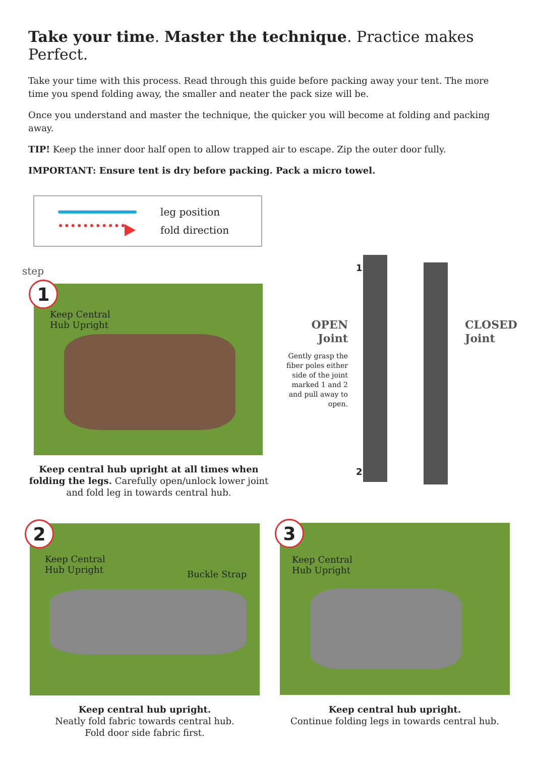Take your time. Master the technique. Practice makes Perfect.
Take your time with this process. Read through this guide before packing away your tent. The more time you spend folding away, the smaller and neater the pack size will be.
Once you understand and master the technique, the quicker you will become at folding and packing away.
TIP! Keep the inner door half open to allow trapped air to escape. Zip the outer door fully.
IMPORTANT: Ensure tent is dry before packing. Pack a micro towel.
leg position
fold direction
step
1
Keep Central
Hub Upright
Keep central hub upright at all times when folding the legs. Carefully open/unlock lower joint and fold leg in towards central hub.
OPEN
Joint
Gently grasp the fiber poles either side of the joint marked 1 and 2 and pull away to open.
1
2
CLOSED
Joint
2
Keep Central
Hub Upright
Buckle Strap
Keep central hub upright.
Neatly fold fabric towards central hub.
Fold door side fabric first.
3
Keep Central
Hub Upright
Keep central hub upright.
Continue folding legs in towards central hub.